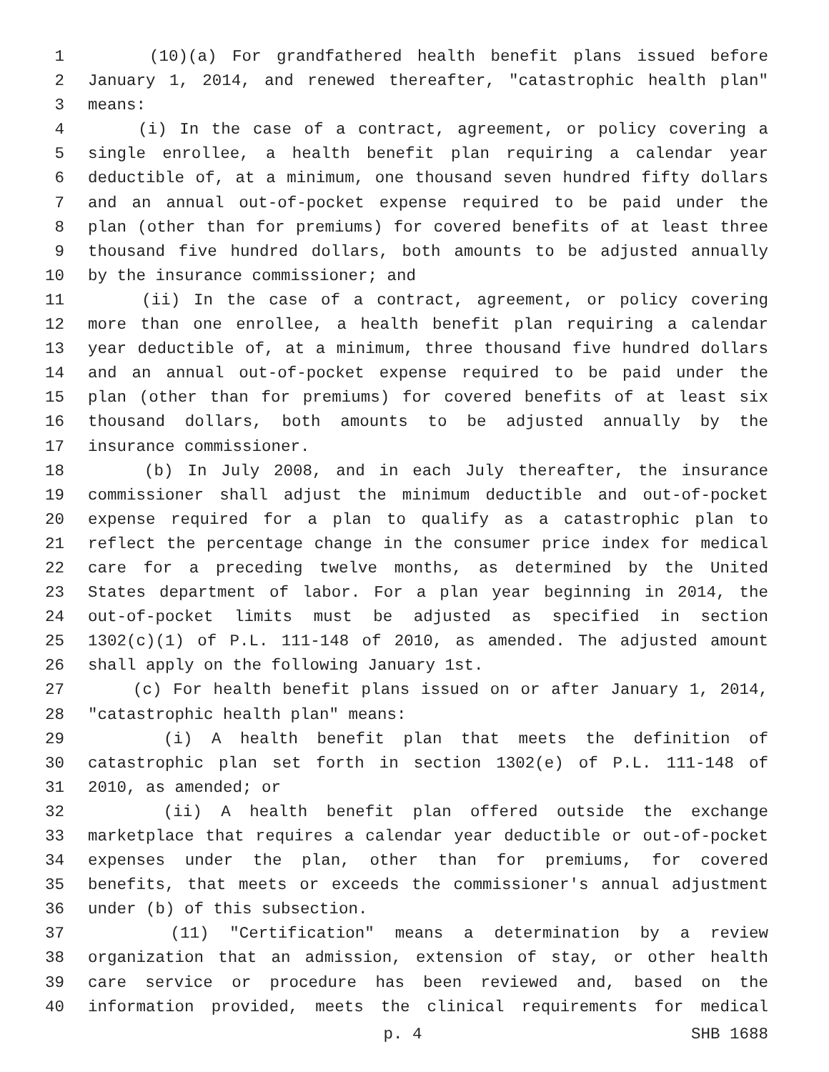1 (10)(a) For grandfathered health benefit plans issued before
2 January 1, 2014, and renewed thereafter, "catastrophic health plan"
3 means:
4 (i) In the case of a contract, agreement, or policy covering a
5 single enrollee, a health benefit plan requiring a calendar year
6 deductible of, at a minimum, one thousand seven hundred fifty dollars
7 and an annual out-of-pocket expense required to be paid under the
8 plan (other than for premiums) for covered benefits of at least three
9 thousand five hundred dollars, both amounts to be adjusted annually
10 by the insurance commissioner; and
11 (ii) In the case of a contract, agreement, or policy covering
12 more than one enrollee, a health benefit plan requiring a calendar
13 year deductible of, at a minimum, three thousand five hundred dollars
14 and an annual out-of-pocket expense required to be paid under the
15 plan (other than for premiums) for covered benefits of at least six
16 thousand dollars, both amounts to be adjusted annually by the
17 insurance commissioner.
18 (b) In July 2008, and in each July thereafter, the insurance
19 commissioner shall adjust the minimum deductible and out-of-pocket
20 expense required for a plan to qualify as a catastrophic plan to
21 reflect the percentage change in the consumer price index for medical
22 care for a preceding twelve months, as determined by the United
23 States department of labor. For a plan year beginning in 2014, the
24 out-of-pocket limits must be adjusted as specified in section
25 1302(c)(1) of P.L. 111-148 of 2010, as amended. The adjusted amount
26 shall apply on the following January 1st.
27 (c) For health benefit plans issued on or after January 1, 2014,
28 "catastrophic health plan" means:
29 (i) A health benefit plan that meets the definition of
30 catastrophic plan set forth in section 1302(e) of P.L. 111-148 of
31 2010, as amended; or
32 (ii) A health benefit plan offered outside the exchange
33 marketplace that requires a calendar year deductible or out-of-pocket
34 expenses under the plan, other than for premiums, for covered
35 benefits, that meets or exceeds the commissioner's annual adjustment
36 under (b) of this subsection.
37 (11) "Certification" means a determination by a review
38 organization that an admission, extension of stay, or other health
39 care service or procedure has been reviewed and, based on the
40 information provided, meets the clinical requirements for medical
p. 4 SHB 1688